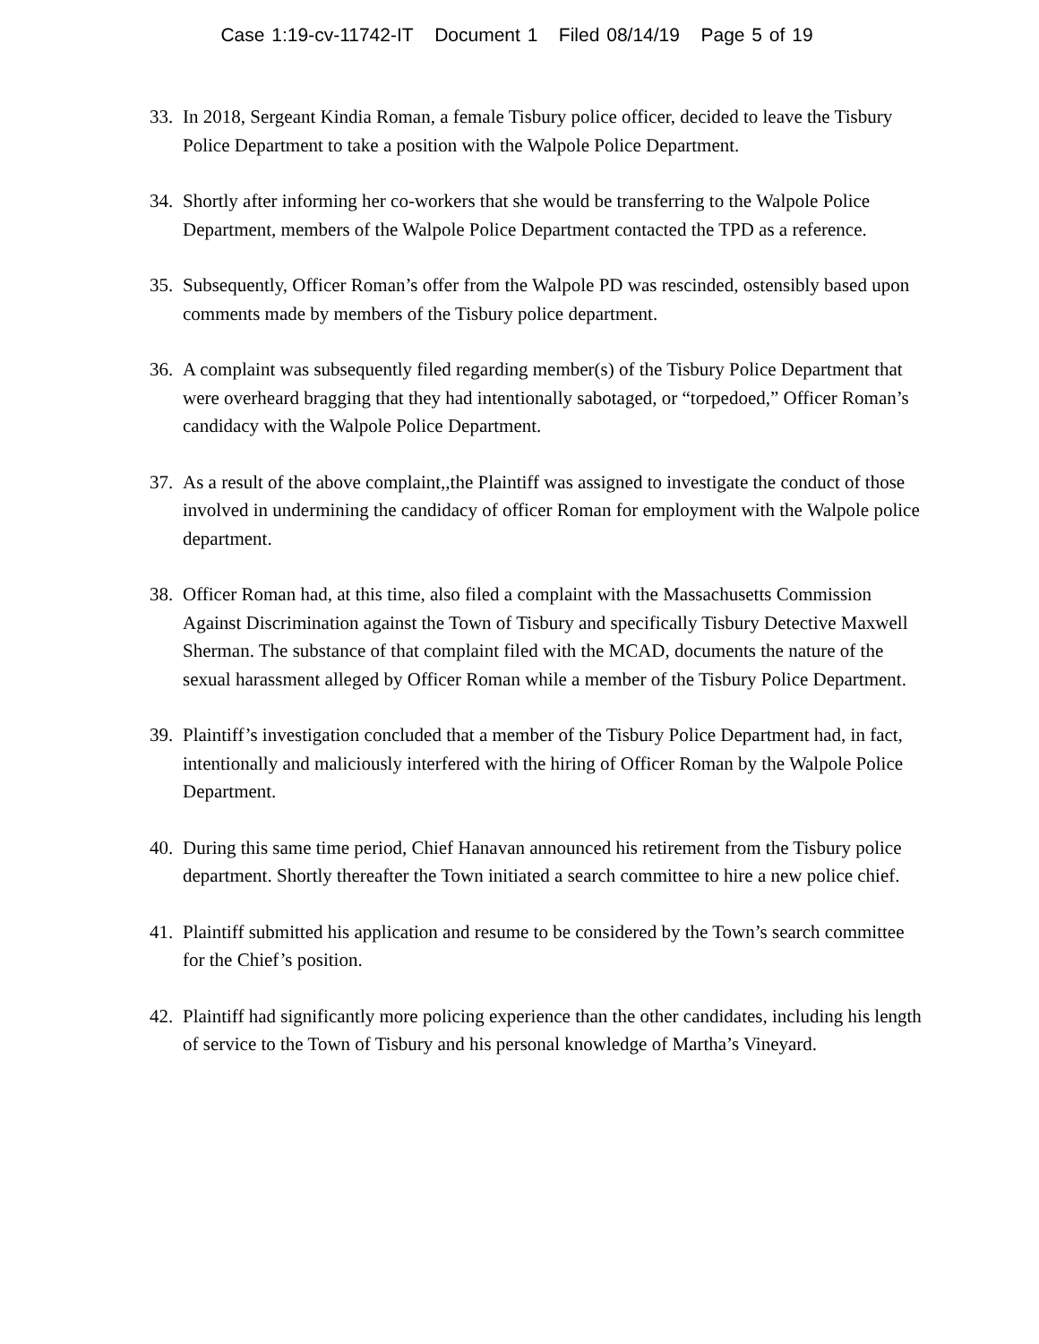Case 1:19-cv-11742-IT Document 1 Filed 08/14/19 Page 5 of 19
33. In 2018, Sergeant Kindia Roman, a female Tisbury police officer, decided to leave the Tisbury Police Department to take a position with the Walpole Police Department.
34. Shortly after informing her co-workers that she would be transferring to the Walpole Police Department, members of the Walpole Police Department contacted the TPD as a reference.
35. Subsequently, Officer Roman’s offer from the Walpole PD was rescinded, ostensibly based upon comments made by members of the Tisbury police department.
36. A complaint was subsequently filed regarding member(s) of the Tisbury Police Department that were overheard bragging that they had intentionally sabotaged, or “torpedoed,” Officer Roman’s candidacy with the Walpole Police Department.
37. As a result of the above complaint,,the Plaintiff was assigned to investigate the conduct of those involved in undermining the candidacy of officer Roman for employment with the Walpole police department.
38. Officer Roman had, at this time, also filed a complaint with the Massachusetts Commission Against Discrimination against the Town of Tisbury and specifically Tisbury Detective Maxwell Sherman. The substance of that complaint filed with the MCAD, documents the nature of the sexual harassment alleged by Officer Roman while a member of the Tisbury Police Department.
39. Plaintiff’s investigation concluded that a member of the Tisbury Police Department had, in fact, intentionally and maliciously interfered with the hiring of Officer Roman by the Walpole Police Department.
40. During this same time period, Chief Hanavan announced his retirement from the Tisbury police department. Shortly thereafter the Town initiated a search committee to hire a new police chief.
41. Plaintiff submitted his application and resume to be considered by the Town’s search committee for the Chief’s position.
42. Plaintiff had significantly more policing experience than the other candidates, including his length of service to the Town of Tisbury and his personal knowledge of Martha’s Vineyard.